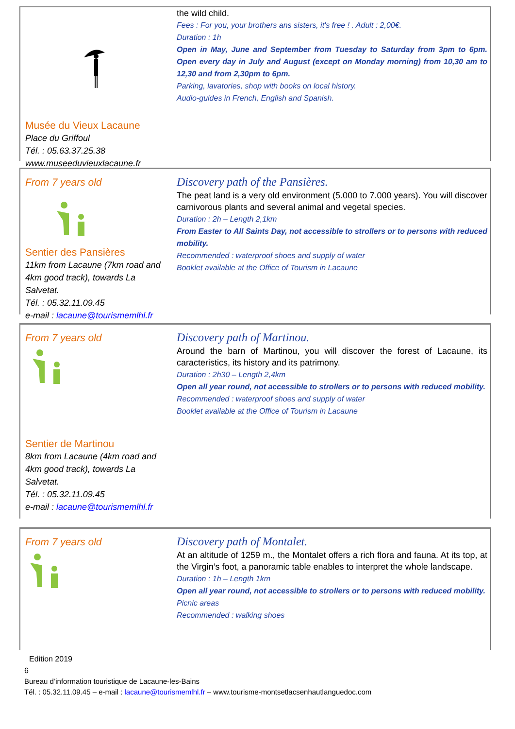Musée du Vieux Lacaune
Place du Griffoul
Tél. : 05.63.37.25.38
www.museeduvieuxlacaune.fr
the wild child.
Fees : For you, your brothers ans sisters, it's free ! . Adult : 2,00€.
Duration : 1h
Open in May, June and September from Tuesday to Saturday from 3pm to 6pm. Open every day in July and August (except on Monday morning) from 10,30 am to 12,30 and from 2,30pm to 6pm.
Parking, lavatories, shop with books on local history.
Audio-guides in French, English and Spanish.
From 7 years old
Sentier des Pansières
11km from Lacaune (7km road and 4km good track), towards La Salvetat.
Tél. : 05.32.11.09.45
e-mail : lacaune@tourismemlhl.fr
Discovery path of the Pansières.
The peat land is a very old environment (5.000 to 7.000 years). You will discover carnivorous plants and several animal and vegetal species.
Duration : 2h – Length 2,1km
From Easter to All Saints Day, not accessible to strollers or to persons with reduced mobility.
Recommended : waterproof shoes and supply of water
Booklet available at the Office of Tourism in Lacaune
From 7 years old
Sentier de Martinou
8km from Lacaune (4km road and 4km good track), towards La Salvetat.
Tél. : 05.32.11.09.45
e-mail : lacaune@tourismemlhl.fr
Discovery path of Martinou.
Around the barn of Martinou, you will discover the forest of Lacaune, its caracteristics, its history and its patrimony.
Duration : 2h30 – Length 2,4km
Open all year round, not accessible to strollers or to persons with reduced mobility.
Recommended : waterproof shoes and supply of water
Booklet available at the Office of Tourism in Lacaune
From 7 years old
Discovery path of Montalet.
At an altitude of 1259 m., the Montalet offers a rich flora and fauna. At its top, at the Virgin’s foot, a panoramic table enables to interpret the whole landscape.
Duration : 1h – Length 1km
Open all year round, not accessible to strollers or to persons with reduced mobility.
Picnic areas
Recommended : walking shoes
Edition 2019
6
Bureau d’information touristique de Lacaune-les-Bains
Tél. : 05.32.11.09.45 – e-mail : lacaune@tourismemlhl.fr – www.tourisme-montsetlacsenhautlanguedoc.com